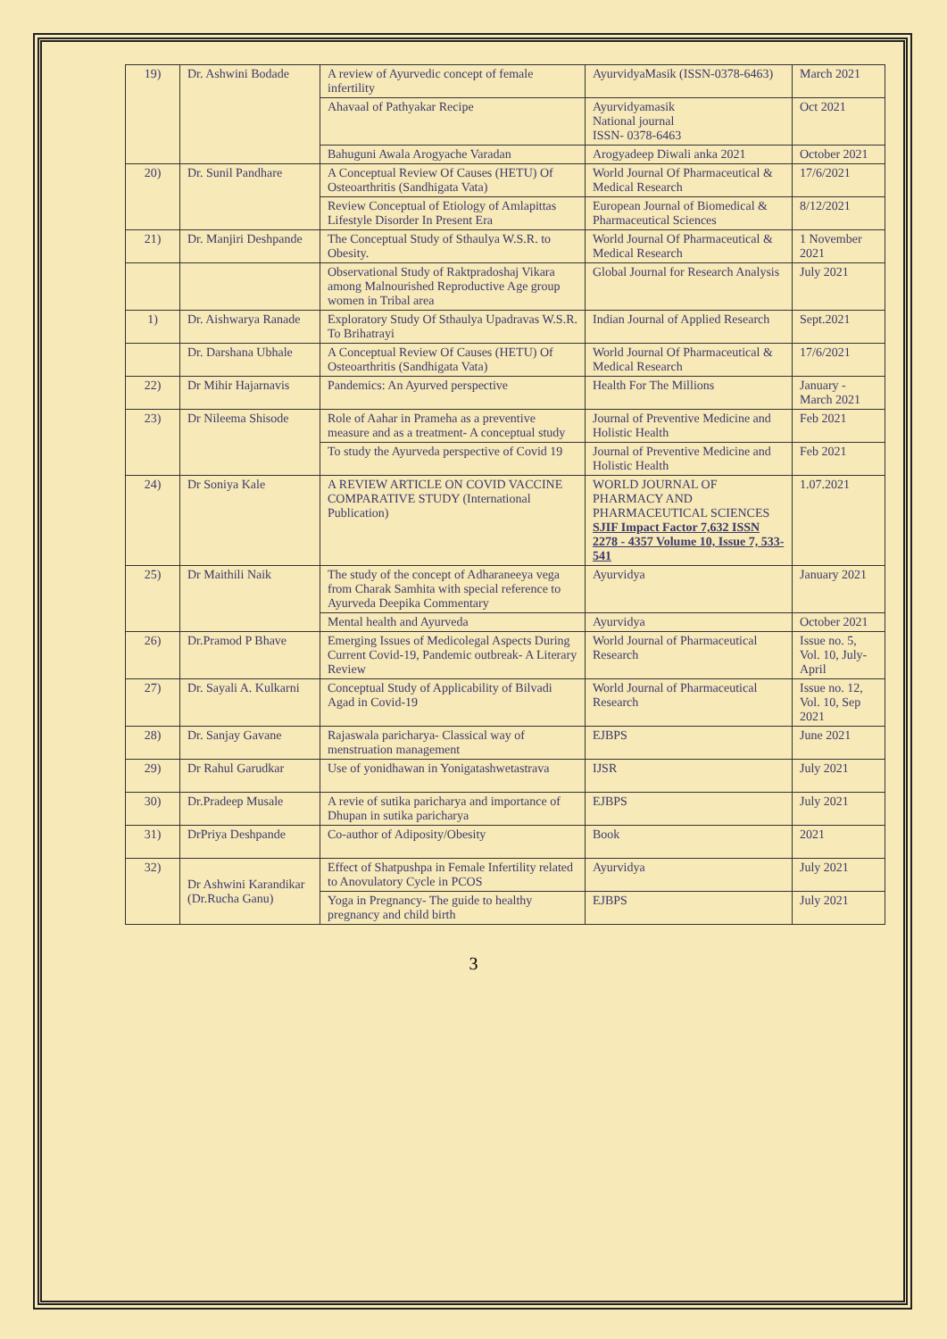| 19) | Dr. Ashwini Bodade | A review of Ayurvedic concept of female infertility | AyurvidyaMasik (ISSN-0378-6463) | March 2021 |
| | | Ahavaal of Pathyakar Recipe | Ayurvidyamasik National journal ISSN- 0378-6463 | Oct 2021 |
| | | Bahuguni Awala Arogyache Varadan | Arogyadeep Diwali anka 2021 | October 2021 |
| 20) | Dr. Sunil Pandhare | A Conceptual Review Of Causes (HETU) Of Osteoarthritis (Sandhigata Vata) | World Journal Of Pharmaceutical & Medical Research | 17/6/2021 |
| | | Review Conceptual of Etiology of Amlapittas Lifestyle Disorder In Present Era | European Journal of Biomedical & Pharmaceutical Sciences | 8/12/2021 |
| 21) | Dr. Manjiri Deshpande | The Conceptual Study of Sthaulya W.S.R. to Obesity. | World Journal Of Pharmaceutical & Medical Research | 1 November 2021 |
| | | Observational Study of Raktpradoshaj Vikara among Malnourished Reproductive Age group women in Tribal area | Global Journal for Research Analysis | July 2021 |
| 1) | Dr. Aishwarya Ranade | Exploratory Study Of Sthaulya Upadravas W.S.R. To Brihatrayi | Indian Journal of Applied Research | Sept.2021 |
| | Dr. Darshana Ubhale | A Conceptual Review Of Causes (HETU) Of Osteoarthritis (Sandhigata Vata) | World Journal Of Pharmaceutical & Medical Research | 17/6/2021 |
| 22) | Dr Mihir Hajarnavis | Pandemics: An Ayurved perspective | Health For The Millions | January - March 2021 |
| 23) | Dr Nileema Shisode | Role of Aahar in Prameha as a preventive measure and as a treatment- A conceptual study | Journal of Preventive Medicine and Holistic Health | Feb 2021 |
| | | To study the Ayurveda perspective of Covid 19 | Journal of Preventive Medicine and Holistic Health | Feb 2021 |
| 24) | Dr Soniya Kale | A REVIEW ARTICLE ON COVID VACCINE COMPARATIVE STUDY (International Publication) | WORLD JOURNAL OF PHARMACY AND PHARMACEUTICAL SCIENCES SJIF Impact Factor 7,632 ISSN 2278 - 4357 Volume 10, Issue 7, 533-541 | 1.07.2021 |
| 25) | Dr Maithili Naik | The study of the concept of Adharaneeya vega from Charak Samhita with special reference to Ayurveda Deepika Commentary | Ayurvidya | January 2021 |
| | | Mental health and Ayurveda | Ayurvidya | October 2021 |
| 26) | Dr.Pramod P Bhave | Emerging Issues of Medicolegal Aspects During Current Covid-19, Pandemic outbreak- A Literary Review | World Journal of Pharmaceutical Research | Issue no. 5, Vol. 10, July-April |
| 27) | Dr. Sayali A. Kulkarni | Conceptual Study of Applicability of Bilvadi Agad in Covid-19 | World Journal of Pharmaceutical Research | Issue no. 12, Vol. 10, Sep 2021 |
| 28) | Dr. Sanjay Gavane | Rajaswala paricharya- Classical way of menstruation management | EJBPS | June 2021 |
| 29) | Dr Rahul Garudkar | Use of yonidhawan in Yonigatashwetastrava | IJSR | July 2021 |
| 30) | Dr.Pradeep Musale | A revie of sutika paricharya and importance of Dhupan in sutika paricharya | EJBPS | July 2021 |
| 31) | DrPriya Deshpande | Co-author of Adiposity/Obesity | Book | 2021 |
| 32) | Dr Ashwini Karandikar (Dr.Rucha Ganu) | Effect of Shatpushpa in Female Infertility related to Anovulatory Cycle in PCOS | Ayurvidya | July 2021 |
| | | Yoga in Pregnancy- The guide to healthy pregnancy and child birth | EJBPS | July 2021 |
3